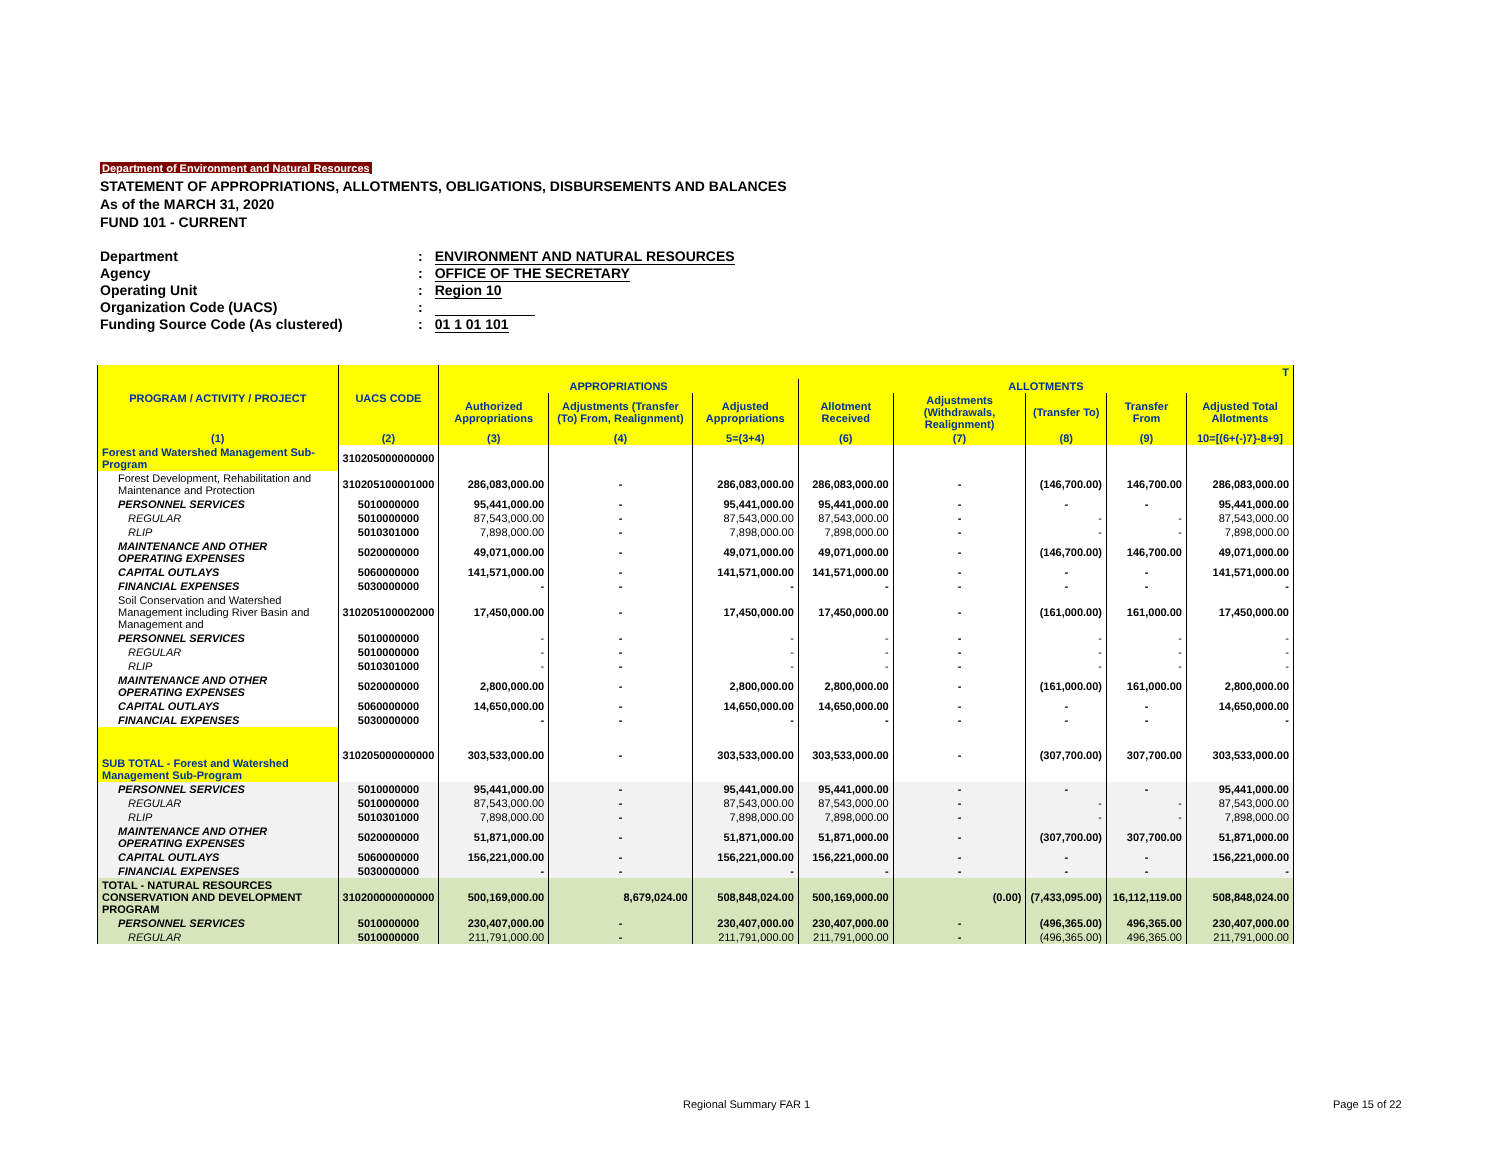Department of Environment and Natural Resources
STATEMENT OF APPROPRIATIONS, ALLOTMENTS, OBLIGATIONS, DISBURSEMENTS AND BALANCES
As of the MARCH 31, 2020
FUND 101 - CURRENT
Department: ENVIRONMENT AND NATURAL RESOURCES
Agency: OFFICE OF THE SECRETARY
Operating Unit: Region 10
Organization Code (UACS):
Funding Source Code (As clustered): 01 1 01 101
| PROGRAM / ACTIVITY / PROJECT | UACS CODE | T | | | | | | | |
| --- | --- | --- | --- | --- | --- | --- | --- | --- | --- |
| | | APPROPRIATIONS | | | ALLOTMENTS | | | | |
| | | Authorized Appropriations | Adjustments (Transfer (To) From, Realignment) | Adjusted Appropriations | Allotment Received | Adjustments (Withdrawals, Realignment) | (Transfer To) | Transfer From | Adjusted Total Allotments |
| (1) | (2) | (3) | (4) | 5=(3+4) | (6) | (7) | (8) | (9) | 10=[(6+(-)7}-8+9] |
| Forest and Watershed Management Sub-Program | 310205000000000 | | | | | | | | |
| Forest Development, Rehabilitation and Maintenance and Protection | 310205100001000 | 286,083,000.00 | - | 286,083,000.00 | 286,083,000.00 | - | (146,700.00) | 146,700.00 | 286,083,000.00 |
| PERSONNEL SERVICES | 5010000000 | 95,441,000.00 | - | 95,441,000.00 | 95,441,000.00 | - | - | - | 95,441,000.00 |
| REGULAR | 5010000000 | 87,543,000.00 | - | 87,543,000.00 | 87,543,000.00 | - | - | - | 87,543,000.00 |
| RLIP | 5010301000 | 7,898,000.00 | - | 7,898,000.00 | 7,898,000.00 | - | - | - | 7,898,000.00 |
| MAINTENANCE AND OTHER OPERATING EXPENSES | 5020000000 | 49,071,000.00 | - | 49,071,000.00 | 49,071,000.00 | - | (146,700.00) | 146,700.00 | 49,071,000.00 |
| CAPITAL OUTLAYS | 5060000000 | 141,571,000.00 | - | 141,571,000.00 | 141,571,000.00 | - | - | - | 141,571,000.00 |
| FINANCIAL EXPENSES | 5030000000 | - | - | - | - | - | - | - | - |
| Soil Conservation and Watershed Management including River Basin and Management and | 310205100002000 | 17,450,000.00 | - | 17,450,000.00 | 17,450,000.00 | - | (161,000.00) | 161,000.00 | 17,450,000.00 |
| PERSONNEL SERVICES | 5010000000 | - | - | - | - | - | - | - | - |
| REGULAR | 5010000000 | - | - | - | - | - | - | - | - |
| RLIP | 5010301000 | - | - | - | - | - | - | - | - |
| MAINTENANCE AND OTHER OPERATING EXPENSES | 5020000000 | 2,800,000.00 | - | 2,800,000.00 | 2,800,000.00 | - | (161,000.00) | 161,000.00 | 2,800,000.00 |
| CAPITAL OUTLAYS | 5060000000 | 14,650,000.00 | - | 14,650,000.00 | 14,650,000.00 | - | - | - | 14,650,000.00 |
| FINANCIAL EXPENSES | 5030000000 | - | - | - | - | - | - | - | - |
| SUB TOTAL - Forest and Watershed Management Sub-Program | 310205000000000 | 303,533,000.00 | - | 303,533,000.00 | 303,533,000.00 | - | (307,700.00) | 307,700.00 | 303,533,000.00 |
| PERSONNEL SERVICES | 5010000000 | 95,441,000.00 | - | 95,441,000.00 | 95,441,000.00 | - | - | - | 95,441,000.00 |
| REGULAR | 5010000000 | 87,543,000.00 | - | 87,543,000.00 | 87,543,000.00 | - | - | - | 87,543,000.00 |
| RLIP | 5010301000 | 7,898,000.00 | - | 7,898,000.00 | 7,898,000.00 | - | - | - | 7,898,000.00 |
| MAINTENANCE AND OTHER OPERATING EXPENSES | 5020000000 | 51,871,000.00 | - | 51,871,000.00 | 51,871,000.00 | - | (307,700.00) | 307,700.00 | 51,871,000.00 |
| CAPITAL OUTLAYS | 5060000000 | 156,221,000.00 | - | 156,221,000.00 | 156,221,000.00 | - | - | - | 156,221,000.00 |
| FINANCIAL EXPENSES | 5030000000 | - | - | - | - | - | - | - | - |
| TOTAL - NATURAL RESOURCES CONSERVATION AND DEVELOPMENT PROGRAM | 310200000000000 | 500,169,000.00 | 8,679,024.00 | 508,848,024.00 | 500,169,000.00 | (0.00) | (7,433,095.00) | 16,112,119.00 | 508,848,024.00 |
| PERSONNEL SERVICES | 5010000000 | 230,407,000.00 | - | 230,407,000.00 | 230,407,000.00 | - | (496,365.00) | 496,365.00 | 230,407,000.00 |
| REGULAR | 5010000000 | 211,791,000.00 | - | 211,791,000.00 | 211,791,000.00 | - | (496,365.00) | 496,365.00 | 211,791,000.00 |
Regional Summary FAR 1 Page 15 of 22